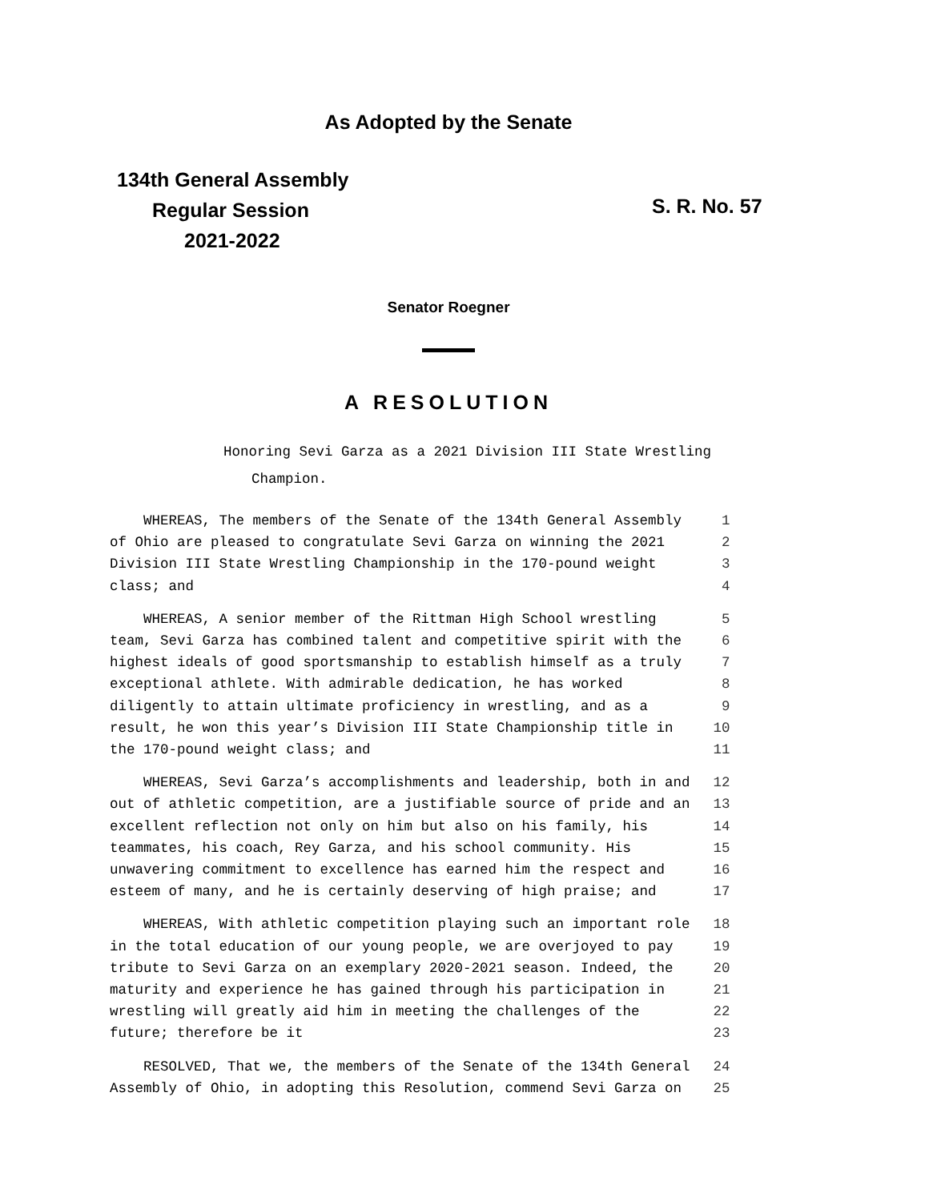As Adopted by the Senate
134th General Assembly
Regular Session
2021-2022
S. R. No. 57
Senator Roegner
A RESOLUTION
Honoring Sevi Garza as a 2021 Division III State Wrestling
Champion.
| WHEREAS, The members of the Senate of the 134th General Assembly | 1 |
| of Ohio are pleased to congratulate Sevi Garza on winning the 2021 | 2 |
| Division III State Wrestling Championship in the 170-pound weight | 3 |
| class; and | 4 |
| WHEREAS, A senior member of the Rittman High School wrestling | 5 |
| team, Sevi Garza has combined talent and competitive spirit with the | 6 |
| highest ideals of good sportsmanship to establish himself as a truly | 7 |
| exceptional athlete. With admirable dedication, he has worked | 8 |
| diligently to attain ultimate proficiency in wrestling, and as a | 9 |
| result, he won this year’s Division III State Championship title in | 10 |
| the 170-pound weight class; and | 11 |
| WHEREAS, Sevi Garza’s accomplishments and leadership, both in and | 12 |
| out of athletic competition, are a justifiable source of pride and an | 13 |
| excellent reflection not only on him but also on his family, his | 14 |
| teammates, his coach, Rey Garza, and his school community. His | 15 |
| unwavering commitment to excellence has earned him the respect and | 16 |
| esteem of many, and he is certainly deserving of high praise; and | 17 |
| WHEREAS, With athletic competition playing such an important role | 18 |
| in the total education of our young people, we are overjoyed to pay | 19 |
| tribute to Sevi Garza on an exemplary 2020-2021 season. Indeed, the | 20 |
| maturity and experience he has gained through his participation in | 21 |
| wrestling will greatly aid him in meeting the challenges of the | 22 |
| future; therefore be it | 23 |
| RESOLVED, That we, the members of the Senate of the 134th General | 24 |
| Assembly of Ohio, in adopting this Resolution, commend Sevi Garza on | 25 |